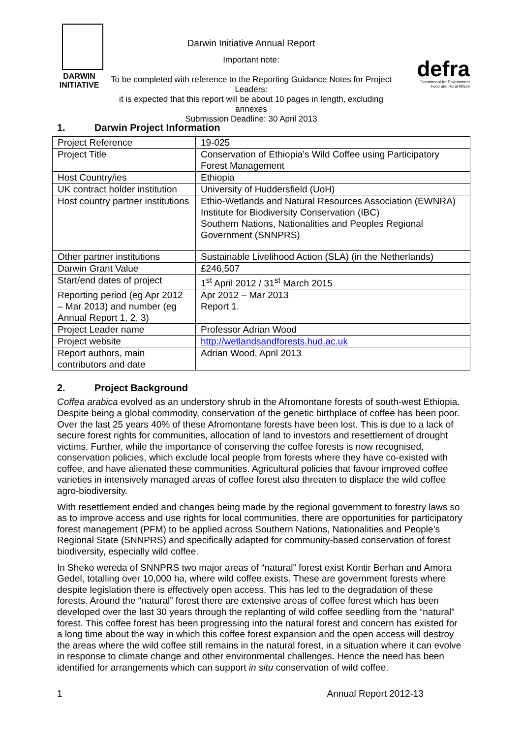DARWIN
INITIATIVE
Darwin Initiative Annual Report
Important note:
To be completed with reference to the Reporting Guidance Notes for Project Leaders:
it is expected that this report will be about 10 pages in length, excluding annexes
Submission Deadline: 30 April 2013
defra
Department for Environment
Food and Rural Affairs
1. Darwin Project Information
| Project Reference | 19-025 |
| Project Title | Conservation of Ethiopia’s Wild Coffee using Participatory Forest Management |
| Host Country/ies | Ethiopia |
| UK contract holder institution | University of Huddersfield (UoH) |
| Host country partner institutions | Ethio-Wetlands and Natural Resources Association (EWNRA) Institute for Biodiversity Conservation (IBC) Southern Nations, Nationalities and Peoples Regional Government (SNNPRS) |
| Other partner institutions | Sustainable Livelihood Action (SLA) (in the Netherlands) |
| Darwin Grant Value | £246,507 |
| Start/end dates of project | 1<sup>st</sup> April 2012 / 31<sup>st</sup> March 2015 |
| Reporting period (eg Apr 2012 – Mar 2013) and number (eg Annual Report 1, 2, 3) | Apr 2012 – Mar 2013 Report 1. |
| Project Leader name | Professor Adrian Wood |
| Project website | http://wetlandsandforests.hud.ac.uk |
| Report authors, main contributors and date | Adrian Wood, April 2013 |
2. Project Background
Coffea arabica evolved as an understory shrub in the Afromontane forests of south-west Ethiopia. Despite being a global commodity, conservation of the genetic birthplace of coffee has been poor. Over the last 25 years 40% of these Afromontane forests have been lost. This is due to a lack of secure forest rights for communities, allocation of land to investors and resettlement of drought victims. Further, while the importance of conserving the coffee forests is now recognised, conservation policies, which exclude local people from forests where they have co-existed with coffee, and have alienated these communities. Agricultural policies that favour improved coffee varieties in intensively managed areas of coffee forest also threaten to displace the wild coffee agro-biodiversity.
With resettlement ended and changes being made by the regional government to forestry laws so as to improve access and use rights for local communities, there are opportunities for participatory forest management (PFM) to be applied across Southern Nations, Nationalities and People’s Regional State (SNNPRS) and specifically adapted for community-based conservation of forest biodiversity, especially wild coffee.
In Sheko wereda of SNNPRS two major areas of “natural” forest exist Kontir Berhan and Amora Gedel, totalling over 10,000 ha, where wild coffee exists. These are government forests where despite legislation there is effectively open access. This has led to the degradation of these forests. Around the “natural” forest there are extensive areas of coffee forest which has been developed over the last 30 years through the replanting of wild coffee seedling from the “natural” forest. This coffee forest has been progressing into the natural forest and concern has existed for a long time about the way in which this coffee forest expansion and the open access will destroy the areas where the wild coffee still remains in the natural forest, in a situation where it can evolve in response to climate change and other environmental challenges. Hence the need has been identified for arrangements which can support in situ conservation of wild coffee.
1 Annual Report 2012-13